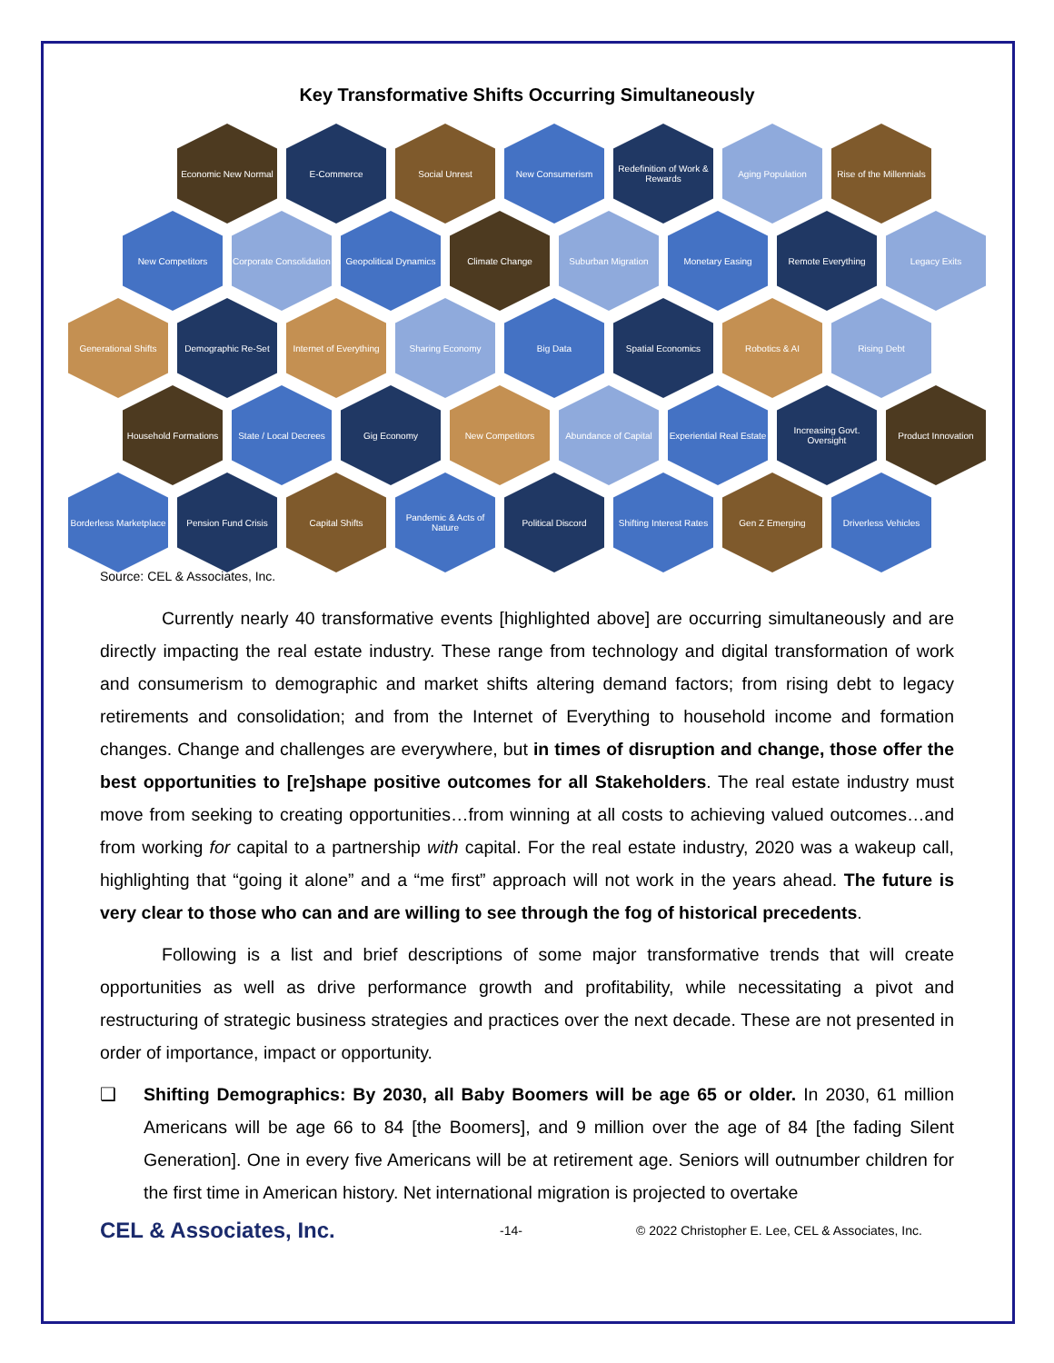Key Transformative Shifts Occurring Simultaneously
Economic New Normal
E-Commerce Social Unrest New Consumerism Redefinition of Work & Rewards
Aging Population Rise of the Millennials
New Competitors Corporate Consolidation
Geopolitical Dynamics
Climate Change Suburban Migration Monetary Easing Remote Everything Legacy Exits
Generational Shifts
Demographic Re-Set Internet of Everything
Sharing Economy Big Data Spatial Economics Robotics & AI Rising Debt
Household Formations
State / Local Decrees
Gig Economy New Competitors Abundance of Capital
Experiential Real Estate
Increasing Govt. Oversight
Product Innovation
Borderless Marketplace
Pension Fund Crisis
Capital Shifts Pandemic & Acts of Nature
Political Discord Shifting Interest Rates
Gen Z Emerging Driverless Vehicles
Source: CEL & Associates, Inc.
Currently nearly 40 transformative events [highlighted above] are occurring simultaneously and are directly impacting the real estate industry. These range from technology and digital transformation of work and consumerism to demographic and market shifts altering demand factors; from rising debt to legacy retirements and consolidation; and from the Internet of Everything to household income and formation changes. Change and challenges are everywhere, but in times of disruption and change, those offer the best opportunities to [re]shape positive outcomes for all Stakeholders. The real estate industry must move from seeking to creating opportunities…from winning at all costs to achieving valued outcomes…and from working for capital to a partnership with capital. For the real estate industry, 2020 was a wakeup call, highlighting that “going it alone” and a “me first” approach will not work in the years ahead. The future is very clear to those who can and are willing to see through the fog of historical precedents.
Following is a list and brief descriptions of some major transformative trends that will create opportunities as well as drive performance growth and profitability, while necessitating a pivot and restructuring of strategic business strategies and practices over the next decade. These are not presented in order of importance, impact or opportunity.
❑ Shifting Demographics: By 2030, all Baby Boomers will be age 65 or older. In 2030, 61 million Americans will be age 66 to 84 [the Boomers], and 9 million over the age of 84 [the fading Silent Generation]. One in every five Americans will be at retirement age. Seniors will outnumber children for the first time in American history. Net international migration is projected to overtake
CEL & Associates, Inc.
-14-
© 2022 Christopher E. Lee, CEL & Associates, Inc.